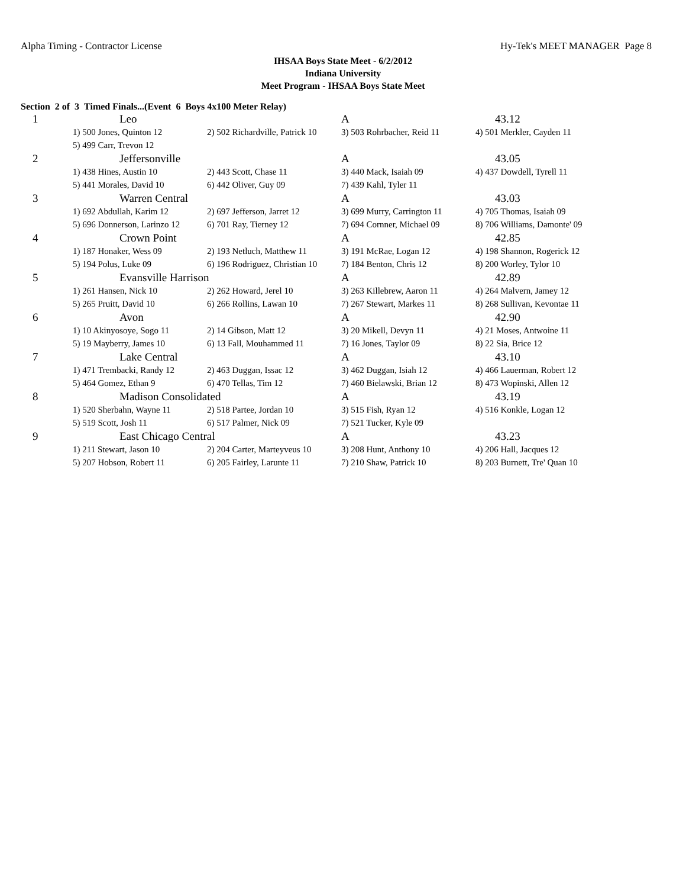Alpha Timing - Contractor License Hy-Tek's MEET MANAGER Page 8
IHSAA Boys State Meet - 6/2/2012
Indiana University
Meet Program - IHSAA Boys State Meet
Section 2 of 3 Timed Finals...(Event 6 Boys 4x100 Meter Relay)
| 1 | Leo | | A | 43.12 |
| | 1) 500 Jones, Quinton 12 | 2) 502 Richardville, Patrick 10 | 3) 503 Rohrbacher, Reid 11 | 4) 501 Merkler, Cayden 11 |
| | 5) 499 Carr, Trevon 12 | | | |
| 2 | Jeffersonville | | A | 43.05 |
| | 1) 438 Hines, Austin 10 | 2) 443 Scott, Chase 11 | 3) 440 Mack, Isaiah 09 | 4) 437 Dowdell, Tyrell 11 |
| | 5) 441 Morales, David 10 | 6) 442 Oliver, Guy 09 | 7) 439 Kahl, Tyler 11 | |
| 3 | Warren Central | | A | 43.03 |
| | 1) 692 Abdullah, Karim 12 | 2) 697 Jefferson, Jarret 12 | 3) 699 Murry, Carrington 11 | 4) 705 Thomas, Isaiah 09 |
| | 5) 696 Donnerson, Larinzo 12 | 6) 701 Ray, Tierney 12 | 7) 694 Cornner, Michael 09 | 8) 706 Williams, Damonte' 09 |
| 4 | Crown Point | | A | 42.85 |
| | 1) 187 Honaker, Wess 09 | 2) 193 Netluch, Matthew 11 | 3) 191 McRae, Logan 12 | 4) 198 Shannon, Rogerick 12 |
| | 5) 194 Polus, Luke 09 | 6) 196 Rodriguez, Christian 10 | 7) 184 Benton, Chris 12 | 8) 200 Worley, Tylor 10 |
| 5 | Evansville Harrison | | A | 42.89 |
| | 1) 261 Hansen, Nick 10 | 2) 262 Howard, Jerel 10 | 3) 263 Killebrew, Aaron 11 | 4) 264 Malvern, Jamey 12 |
| | 5) 265 Pruitt, David 10 | 6) 266 Rollins, Lawan 10 | 7) 267 Stewart, Markes 11 | 8) 268 Sullivan, Kevontae 11 |
| 6 | Avon | | A | 42.90 |
| | 1) 10 Akinyosoye, Sogo 11 | 2) 14 Gibson, Matt 12 | 3) 20 Mikell, Devyn 11 | 4) 21 Moses, Antwoine 11 |
| | 5) 19 Mayberry, James 10 | 6) 13 Fall, Mouhammed 11 | 7) 16 Jones, Taylor 09 | 8) 22 Sia, Brice 12 |
| 7 | Lake Central | | A | 43.10 |
| | 1) 471 Trembacki, Randy 12 | 2) 463 Duggan, Issac 12 | 3) 462 Duggan, Isiah 12 | 4) 466 Lauerman, Robert 12 |
| | 5) 464 Gomez, Ethan 9 | 6) 470 Tellas, Tim 12 | 7) 460 Bielawski, Brian 12 | 8) 473 Wopinski, Allen 12 |
| 8 | Madison Consolidated | | A | 43.19 |
| | 1) 520 Sherbahn, Wayne 11 | 2) 518 Partee, Jordan 10 | 3) 515 Fish, Ryan 12 | 4) 516 Konkle, Logan 12 |
| | 5) 519 Scott, Josh 11 | 6) 517 Palmer, Nick 09 | 7) 521 Tucker, Kyle 09 | |
| 9 | East Chicago Central | | A | 43.23 |
| | 1) 211 Stewart, Jason 10 | 2) 204 Carter, Marteyveus 10 | 3) 208 Hunt, Anthony 10 | 4) 206 Hall, Jacques 12 |
| | 5) 207 Hobson, Robert 11 | 6) 205 Fairley, Larunte 11 | 7) 210 Shaw, Patrick 10 | 8) 203 Burnett, Tre' Quan 10 |